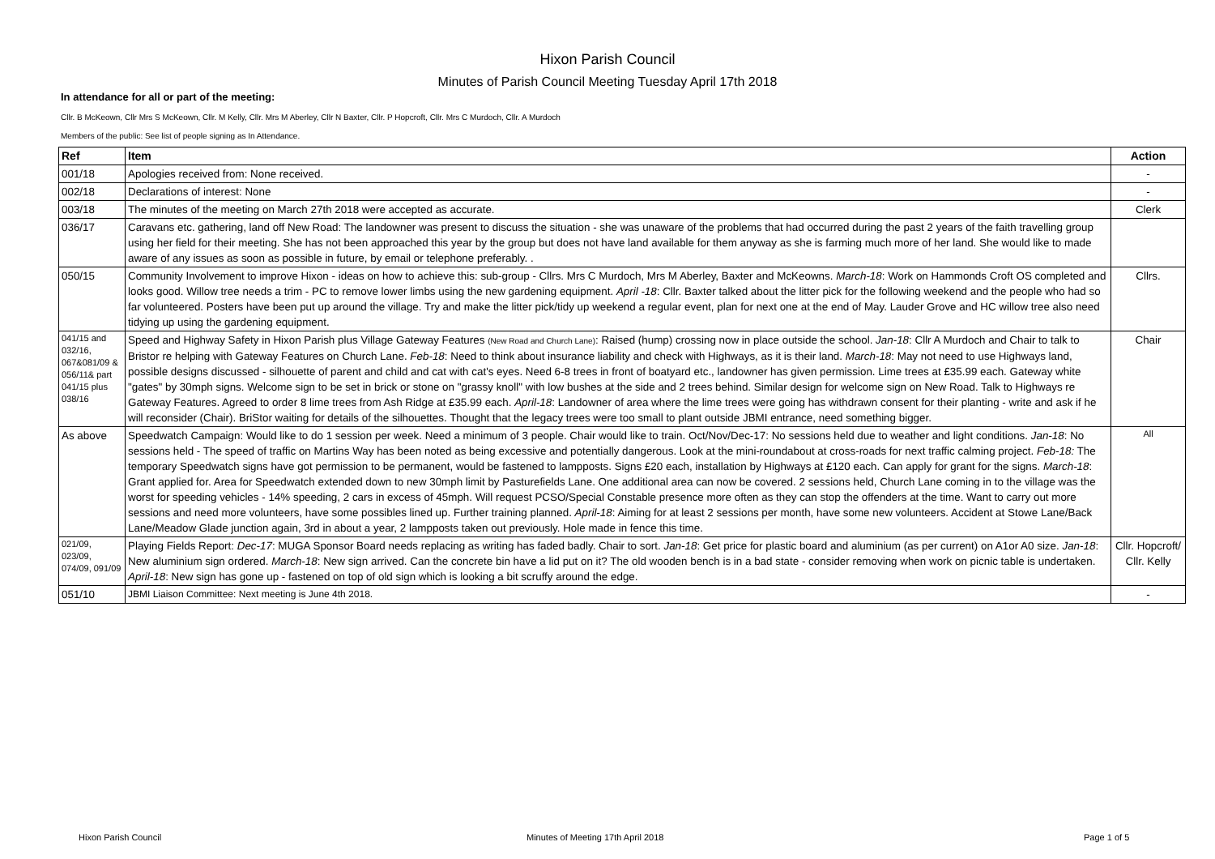Hixon Parish Council
Minutes of Parish Council Meeting Tuesday April 17th 2018
In attendance for all or part of the meeting:
Cllr. B McKeown, Cllr Mrs S McKeown, Cllr. M Kelly, Cllr. Mrs M Aberley, Cllr N Baxter, Cllr. P Hopcroft, Cllr. Mrs C Murdoch, Cllr. A Murdoch
Members of the public: See list of people signing as In Attendance.
| Ref | Item | Action |
| --- | --- | --- |
| 001/18 | Apologies received from: None received. | - |
| 002/18 | Declarations of interest: None | - |
| 003/18 | The minutes of the meeting on March 27th 2018 were accepted as accurate. | Clerk |
| 036/17 | Caravans etc. gathering, land off New Road: The landowner was present to discuss the situation - she was unaware of the problems that had occurred during the past 2 years of the faith travelling group using her field for their meeting. She has not been approached this year by the group but does not have land available for them anyway as she is farming much more of her land. She would like to made aware of any issues as soon as possible in future, by email or telephone preferably. . | |
| 050/15 | Community Involvement to improve Hixon - ideas on how to achieve this: sub-group - Cllrs. Mrs C Murdoch, Mrs M Aberley, Baxter and McKeowns. March-18 : Work on Hammonds Croft OS completed and looks good. Willow tree needs a trim - PC to remove lower limbs using the new gardening equipment. April -18 : Cllr. Baxter talked about the litter pick for the following weekend and the people who had so far volunteered. Posters have been put up around the village. Try and make the litter pick/tidy up weekend a regular event, plan for next one at the end of May. Lauder Grove and HC willow tree also need tidying up using the gardening equipment. | Cllrs. |
| 041/15 and 032/16, 067&081/09 & 056/11& part 041/15 plus 038/16 | Speed and Highway Safety in Hixon Parish plus Village Gateway Features (New Road and Church Lane) : Raised (hump) crossing now in place outside the school. Jan-18 : Cllr A Murdoch and Chair to talk to Bristor re helping with Gateway Features on Church Lane. Feb-18 : Need to think about insurance liability and check with Highways, as it is their land. March-18 : May not need to use Highways land, possible designs discussed - silhouette of parent and child and cat with cat's eyes. Need 6-8 trees in front of boatyard etc., landowner has given permission. Lime trees at £35.99 each. Gateway white "gates" by 30mph signs. Welcome sign to be set in brick or stone on "grassy knoll" with low bushes at the side and 2 trees behind. Similar design for welcome sign on New Road. Talk to Highways re Gateway Features. Agreed to order 8 lime trees from Ash Ridge at £35.99 each. April-18 : Landowner of area where the lime trees were going has withdrawn consent for their planting - write and ask if he will reconsider (Chair). BriStor waiting for details of the silhouettes. Thought that the legacy trees were too small to plant outside JBMI entrance, need something bigger. | Chair |
| As above | Speedwatch Campaign: Would like to do 1 session per week. Need a minimum of 3 people. Chair would like to train. Oct/Nov/Dec-17: No sessions held due to weather and light conditions. Jan-18 : No sessions held - The speed of traffic on Martins Way has been noted as being excessive and potentially dangerous. Look at the mini-roundabout at cross-roads for next traffic calming project. Feb-18: The temporary Speedwatch signs have got permission to be permanent, would be fastened to lampposts. Signs £20 each, installation by Highways at £120 each. Can apply for grant for the signs. March-18 : Grant applied for. Area for Speedwatch extended down to new 30mph limit by Pasturefields Lane. One additional area can now be covered. 2 sessions held, Church Lane coming in to the village was the worst for speeding vehicles - 14% speeding, 2 cars in excess of 45mph. Will request PCSO/Special Constable presence more often as they can stop the offenders at the time. Want to carry out more sessions and need more volunteers, have some possibles lined up. Further training planned. April-18 : Aiming for at least 2 sessions per month, have some new volunteers. Accident at Stowe Lane/Back Lane/Meadow Glade junction again, 3rd in about a year, 2 lampposts taken out previously. Hole made in fence this time. | All |
| 021/09, 023/09, 074/09, 091/09 | Playing Fields Report: Dec-17 : MUGA Sponsor Board needs replacing as writing has faded badly. Chair to sort. Jan-18 : Get price for plastic board and aluminium (as per current) on A1or A0 size. Jan-18 : New aluminium sign ordered. March-18 : New sign arrived. Can the concrete bin have a lid put on it? The old wooden bench is in a bad state - consider removing when work on picnic table is undertaken. April-18 : New sign has gone up - fastened on top of old sign which is looking a bit scruffy around the edge. | Cllr. Hopcroft/ Cllr. Kelly |
| 051/10 | JBMI Liaison Committee: Next meeting is June 4th 2018. | - |
Hixon Parish Council Minutes of Meeting 17th April 2018 Page 1 of 5